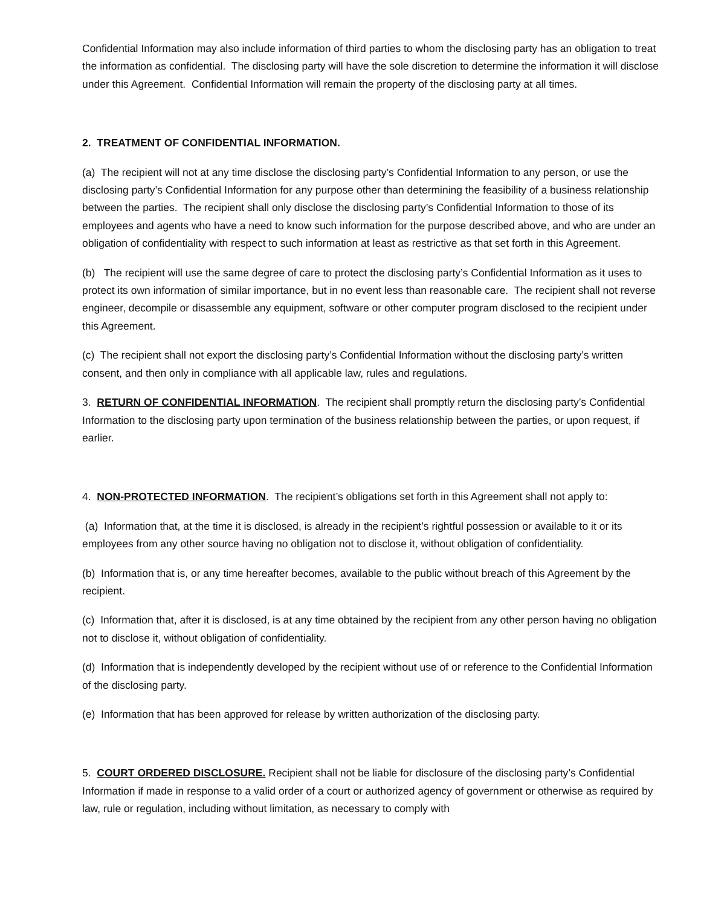Confidential Information may also include information of third parties to whom the disclosing party has an obligation to treat the information as confidential. The disclosing party will have the sole discretion to determine the information it will disclose under this Agreement. Confidential Information will remain the property of the disclosing party at all times.
2. TREATMENT OF CONFIDENTIAL INFORMATION.
(a) The recipient will not at any time disclose the disclosing party’s Confidential Information to any person, or use the disclosing party’s Confidential Information for any purpose other than determining the feasibility of a business relationship between the parties. The recipient shall only disclose the disclosing party’s Confidential Information to those of its employees and agents who have a need to know such information for the purpose described above, and who are under an obligation of confidentiality with respect to such information at least as restrictive as that set forth in this Agreement.
(b) The recipient will use the same degree of care to protect the disclosing party’s Confidential Information as it uses to protect its own information of similar importance, but in no event less than reasonable care. The recipient shall not reverse engineer, decompile or disassemble any equipment, software or other computer program disclosed to the recipient under this Agreement.
(c) The recipient shall not export the disclosing party’s Confidential Information without the disclosing party’s written consent, and then only in compliance with all applicable law, rules and regulations.
3. RETURN OF CONFIDENTIAL INFORMATION. The recipient shall promptly return the disclosing party’s Confidential Information to the disclosing party upon termination of the business relationship between the parties, or upon request, if earlier.
4. NON-PROTECTED INFORMATION. The recipient’s obligations set forth in this Agreement shall not apply to:
(a) Information that, at the time it is disclosed, is already in the recipient’s rightful possession or available to it or its employees from any other source having no obligation not to disclose it, without obligation of confidentiality.
(b) Information that is, or any time hereafter becomes, available to the public without breach of this Agreement by the recipient.
(c) Information that, after it is disclosed, is at any time obtained by the recipient from any other person having no obligation not to disclose it, without obligation of confidentiality.
(d) Information that is independently developed by the recipient without use of or reference to the Confidential Information of the disclosing party.
(e) Information that has been approved for release by written authorization of the disclosing party.
5. COURT ORDERED DISCLOSURE. Recipient shall not be liable for disclosure of the disclosing party’s Confidential Information if made in response to a valid order of a court or authorized agency of government or otherwise as required by law, rule or regulation, including without limitation, as necessary to comply with